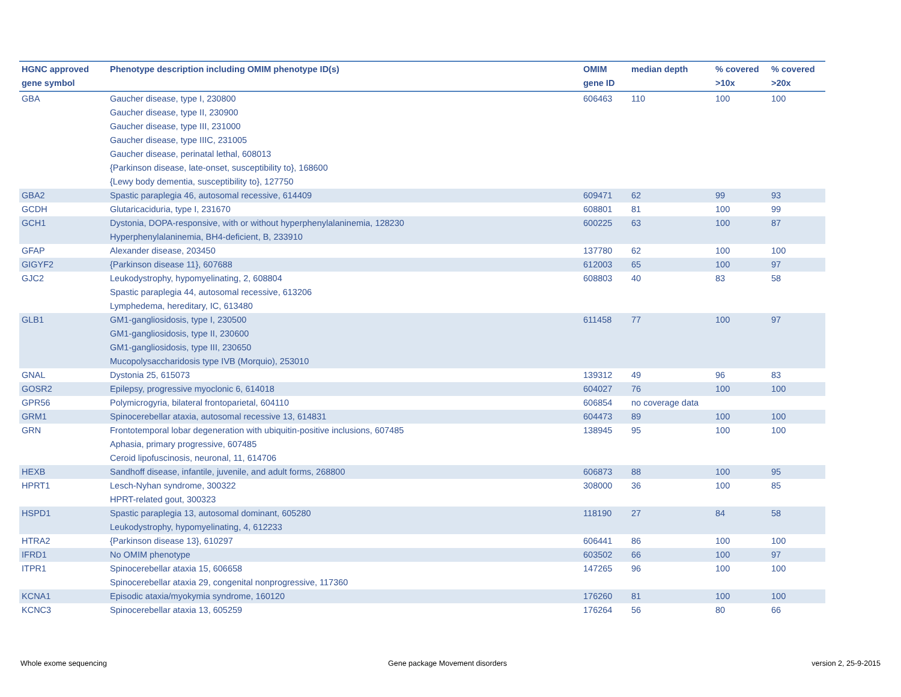| HGNC approved gene symbol | Phenotype description including OMIM phenotype ID(s) | OMIM gene ID | median depth | % covered >10x | % covered >20x |
| --- | --- | --- | --- | --- | --- |
| GBA | Gaucher disease, type I, 230800 Gaucher disease, type II, 230900 Gaucher disease, type III, 231000 Gaucher disease, type IIIC, 231005 Gaucher disease, perinatal lethal, 608013 {Parkinson disease, late-onset, susceptibility to}, 168600 {Lewy body dementia, susceptibility to}, 127750 | 606463 | 110 | 100 | 100 |
| GBA2 | Spastic paraplegia 46, autosomal recessive, 614409 | 609471 | 62 | 99 | 93 |
| GCDH | Glutaricaciduria, type I, 231670 | 608801 | 81 | 100 | 99 |
| GCH1 | Dystonia, DOPA-responsive, with or without hyperphenylalaninemia, 128230 Hyperphenylalaninemia, BH4-deficient, B, 233910 | 600225 | 63 | 100 | 87 |
| GFAP | Alexander disease, 203450 | 137780 | 62 | 100 | 100 |
| GIGYF2 | {Parkinson disease 11}, 607688 | 612003 | 65 | 100 | 97 |
| GJC2 | Leukodystrophy, hypomyelinating, 2, 608804 Spastic paraplegia 44, autosomal recessive, 613206 Lymphedema, hereditary, IC, 613480 | 608803 | 40 | 83 | 58 |
| GLB1 | GM1-gangliosidosis, type I, 230500 GM1-gangliosidosis, type II, 230600 GM1-gangliosidosis, type III, 230650 Mucopolysaccharidosis type IVB (Morquio), 253010 | 611458 | 77 | 100 | 97 |
| GNAL | Dystonia 25, 615073 | 139312 | 49 | 96 | 83 |
| GOSR2 | Epilepsy, progressive myoclonic 6, 614018 | 604027 | 76 | 100 | 100 |
| GPR56 | Polymicrogyria, bilateral frontoparietal, 604110 | 606854 | no coverage data | | |
| GRM1 | Spinocerebellar ataxia, autosomal recessive 13, 614831 | 604473 | 89 | 100 | 100 |
| GRN | Frontotemporal lobar degeneration with ubiquitin-positive inclusions, 607485 Aphasia, primary progressive, 607485 Ceroid lipofuscinosis, neuronal, 11, 614706 | 138945 | 95 | 100 | 100 |
| HEXB | Sandhoff disease, infantile, juvenile, and adult forms, 268800 | 606873 | 88 | 100 | 95 |
| HPRT1 | Lesch-Nyhan syndrome, 300322 HPRT-related gout, 300323 | 308000 | 36 | 100 | 85 |
| HSPD1 | Spastic paraplegia 13, autosomal dominant, 605280 Leukodystrophy, hypomyelinating, 4, 612233 | 118190 | 27 | 84 | 58 |
| HTRA2 | {Parkinson disease 13}, 610297 | 606441 | 86 | 100 | 100 |
| IFRD1 | No OMIM phenotype | 603502 | 66 | 100 | 97 |
| ITPR1 | Spinocerebellar ataxia 15, 606658 Spinocerebellar ataxia 29, congenital nonprogressive, 117360 | 147265 | 96 | 100 | 100 |
| KCNA1 | Episodic ataxia/myokymia syndrome, 160120 | 176260 | 81 | 100 | 100 |
| KCNC3 | Spinocerebellar ataxia 13, 605259 | 176264 | 56 | 80 | 66 |
Whole exome sequencing
Gene package Movement disorders
version 2, 25-9-2015